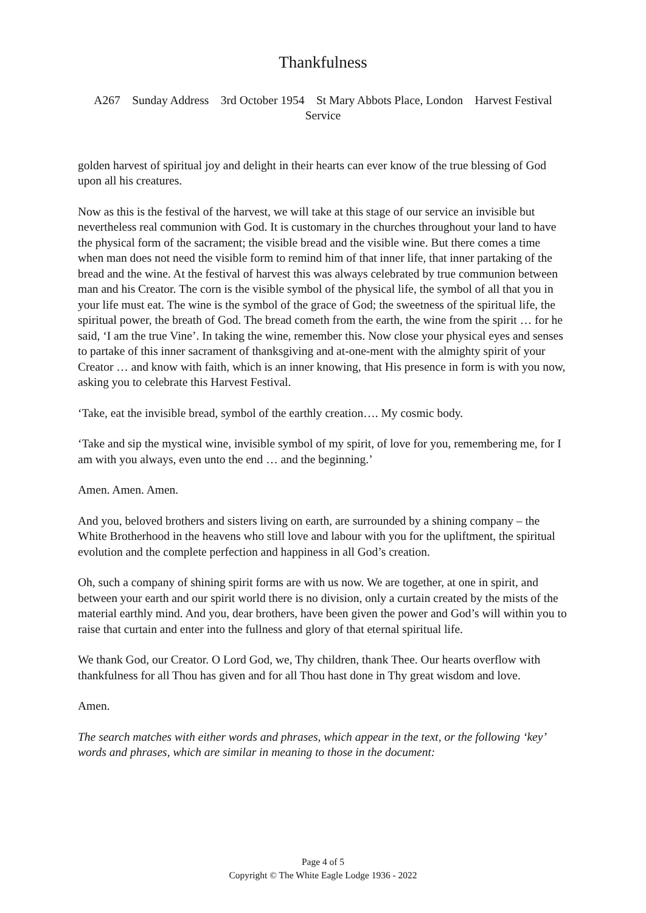Thankfulness
A267 Sunday Address 3rd October 1954 St Mary Abbots Place, London Harvest Festival Service
golden harvest of spiritual joy and delight in their hearts can ever know of the true blessing of God upon all his creatures.
Now as this is the festival of the harvest, we will take at this stage of our service an invisible but nevertheless real communion with God. It is customary in the churches throughout your land to have the physical form of the sacrament; the visible bread and the visible wine. But there comes a time when man does not need the visible form to remind him of that inner life, that inner partaking of the bread and the wine. At the festival of harvest this was always celebrated by true communion between man and his Creator. The corn is the visible symbol of the physical life, the symbol of all that you in your life must eat. The wine is the symbol of the grace of God; the sweetness of the spiritual life, the spiritual power, the breath of God. The bread cometh from the earth, the wine from the spirit … for he said, ‘I am the true Vine’. In taking the wine, remember this. Now close your physical eyes and senses to partake of this inner sacrament of thanksgiving and at-one-ment with the almighty spirit of your Creator … and know with faith, which is an inner knowing, that His presence in form is with you now, asking you to celebrate this Harvest Festival.
‘Take, eat the invisible bread, symbol of the earthly creation…. My cosmic body.
‘Take and sip the mystical wine, invisible symbol of my spirit, of love for you, remembering me, for I am with you always, even unto the end … and the beginning.’
Amen. Amen. Amen.
And you, beloved brothers and sisters living on earth, are surrounded by a shining company – the White Brotherhood in the heavens who still love and labour with you for the upliftment, the spiritual evolution and the complete perfection and happiness in all God’s creation.
Oh, such a company of shining spirit forms are with us now. We are together, at one in spirit, and between your earth and our spirit world there is no division, only a curtain created by the mists of the material earthly mind. And you, dear brothers, have been given the power and God’s will within you to raise that curtain and enter into the fullness and glory of that eternal spiritual life.
We thank God, our Creator. O Lord God, we, Thy children, thank Thee. Our hearts overflow with thankfulness for all Thou has given and for all Thou hast done in Thy great wisdom and love.
Amen.
The search matches with either words and phrases, which appear in the text, or the following ‘key’ words and phrases, which are similar in meaning to those in the document:
Page 4 of 5
Copyright © The White Eagle Lodge 1936 - 2022